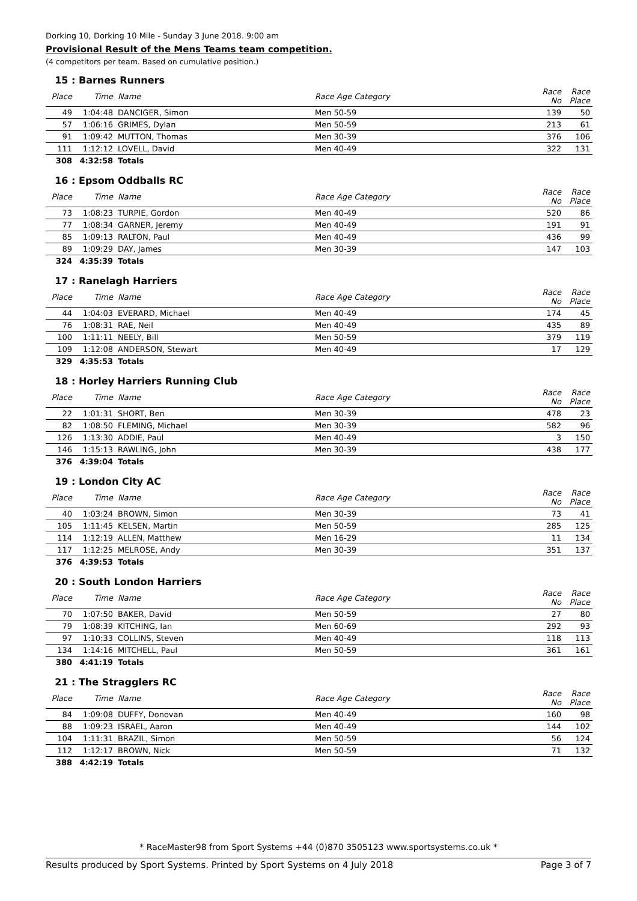Dorking 10, Dorking 10 Mile - Sunday 3 June 2018. 9:00 am
Provisional Result of the Mens Teams team competition.
(4 competitors per team. Based on cumulative position.)
| 15 : Barnes Runners | | | | | |
| Place | Time | Name | Race Age Category | Race No | Race Place |
| 49 | 1:04:48 | DANCIGER, Simon | Men 50-59 | 139 | 50 |
| 57 | 1:06:16 | GRIMES, Dylan | Men 50-59 | 213 | 61 |
| 91 | 1:09:42 | MUTTON, Thomas | Men 30-39 | 376 | 106 |
| 111 | 1:12:12 | LOVELL, David | Men 40-49 | 322 | 131 |
| 308 | 4:32:58 | Totals | | | |
| 16 : Epsom Oddballs RC | | | | | |
| Place | Time | Name | Race Age Category | Race No | Race Place |
| 73 | 1:08:23 | TURPIE, Gordon | Men 40-49 | 520 | 86 |
| 77 | 1:08:34 | GARNER, Jeremy | Men 40-49 | 191 | 91 |
| 85 | 1:09:13 | RALTON, Paul | Men 40-49 | 436 | 99 |
| 89 | 1:09:29 | DAY, James | Men 30-39 | 147 | 103 |
| 324 | 4:35:39 | Totals | | | |
| 17 : Ranelagh Harriers | | | | | |
| Place | Time | Name | Race Age Category | Race No | Race Place |
| 44 | 1:04:03 | EVERARD, Michael | Men 40-49 | 174 | 45 |
| 76 | 1:08:31 | RAE, Neil | Men 40-49 | 435 | 89 |
| 100 | 1:11:11 | NEELY, Bill | Men 50-59 | 379 | 119 |
| 109 | 1:12:08 | ANDERSON, Stewart | Men 40-49 | 17 | 129 |
| 329 | 4:35:53 | Totals | | | |
| 18 : Horley Harriers Running Club | | | | | |
| Place | Time | Name | Race Age Category | Race No | Race Place |
| 22 | 1:01:31 | SHORT, Ben | Men 30-39 | 478 | 23 |
| 82 | 1:08:50 | FLEMING, Michael | Men 30-39 | 582 | 96 |
| 126 | 1:13:30 | ADDIE, Paul | Men 40-49 | 3 | 150 |
| 146 | 1:15:13 | RAWLING, John | Men 30-39 | 438 | 177 |
| 376 | 4:39:04 | Totals | | | |
| 19 : London City AC | | | | | |
| Place | Time | Name | Race Age Category | Race No | Race Place |
| 40 | 1:03:24 | BROWN, Simon | Men 30-39 | 73 | 41 |
| 105 | 1:11:45 | KELSEN, Martin | Men 50-59 | 285 | 125 |
| 114 | 1:12:19 | ALLEN, Matthew | Men 16-29 | 11 | 134 |
| 117 | 1:12:25 | MELROSE, Andy | Men 30-39 | 351 | 137 |
| 376 | 4:39:53 | Totals | | | |
| 20 : South London Harriers | | | | | |
| Place | Time | Name | Race Age Category | Race No | Race Place |
| 70 | 1:07:50 | BAKER, David | Men 50-59 | 27 | 80 |
| 79 | 1:08:39 | KITCHING, Ian | Men 60-69 | 292 | 93 |
| 97 | 1:10:33 | COLLINS, Steven | Men 40-49 | 118 | 113 |
| 134 | 1:14:16 | MITCHELL, Paul | Men 50-59 | 361 | 161 |
| 380 | 4:41:19 | Totals | | | |
| 21 : The Stragglers RC | | | | | |
| Place | Time | Name | Race Age Category | Race No | Race Place |
| 84 | 1:09:08 | DUFFY, Donovan | Men 40-49 | 160 | 98 |
| 88 | 1:09:23 | ISRAEL, Aaron | Men 40-49 | 144 | 102 |
| 104 | 1:11:31 | BRAZIL, Simon | Men 50-59 | 56 | 124 |
| 112 | 1:12:17 | BROWN, Nick | Men 50-59 | 71 | 132 |
| 388 | 4:42:19 | Totals | | | |
* RaceMaster98 from Sport Systems +44 (0)870 3505123 www.sportsystems.co.uk *
Results produced by Sport Systems. Printed by Sport Systems on 4 July 2018 Page 3 of 7